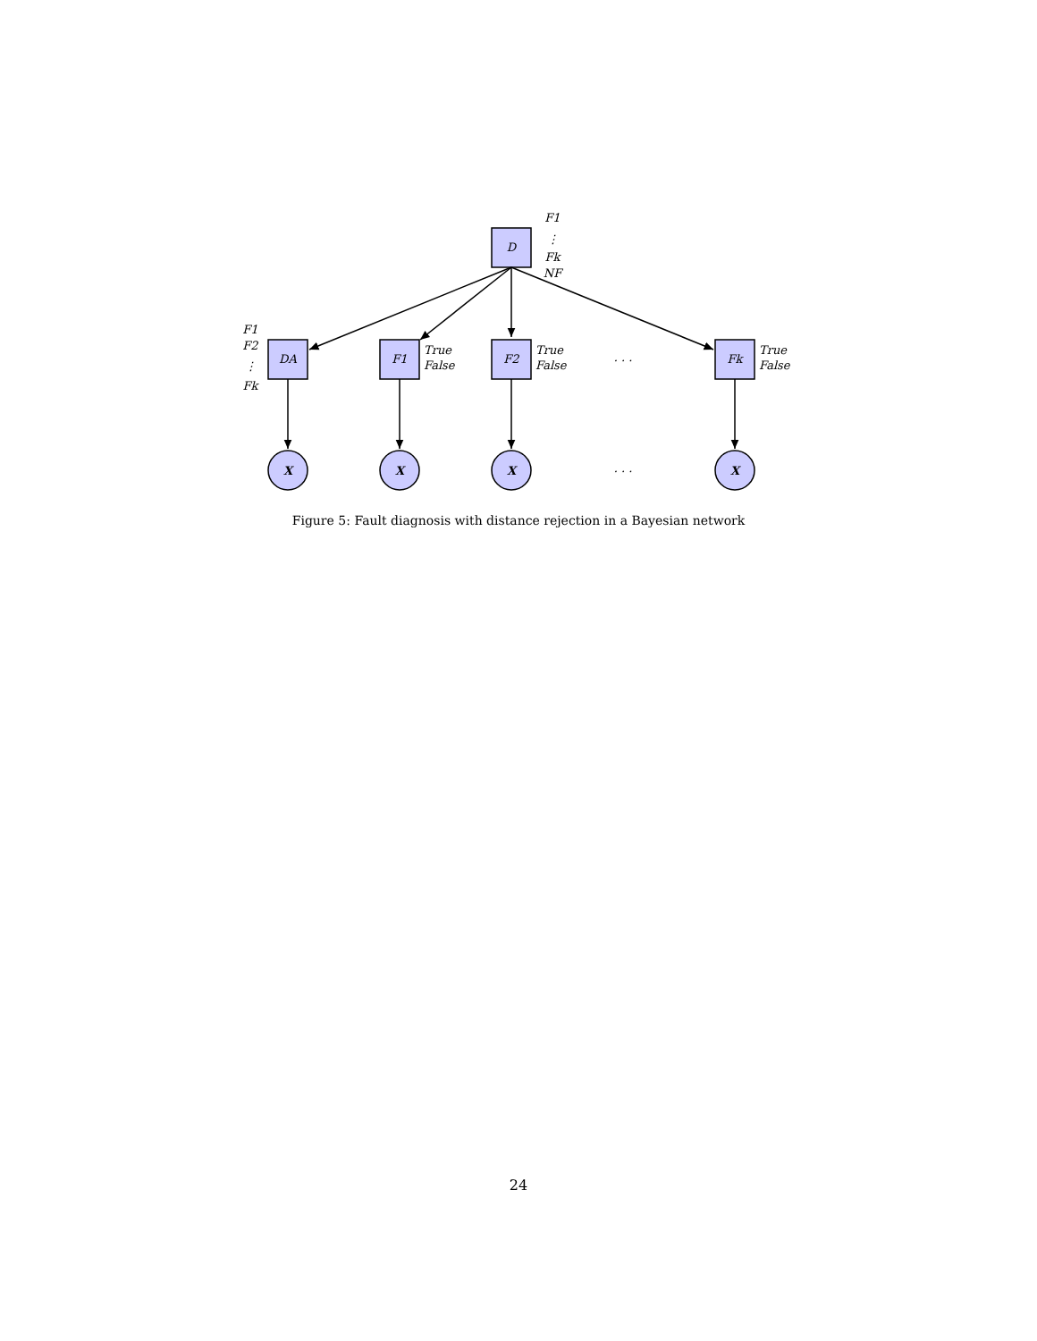D
DA
F1
F2
Fk
X
X
X
X
F1
⋮
Fk
NF
F1
F2
⋮
Fk
. . .
. . .
True
False
True
False
True
False
Figure 5: Fault diagnosis with distance rejection in a Bayesian network
24